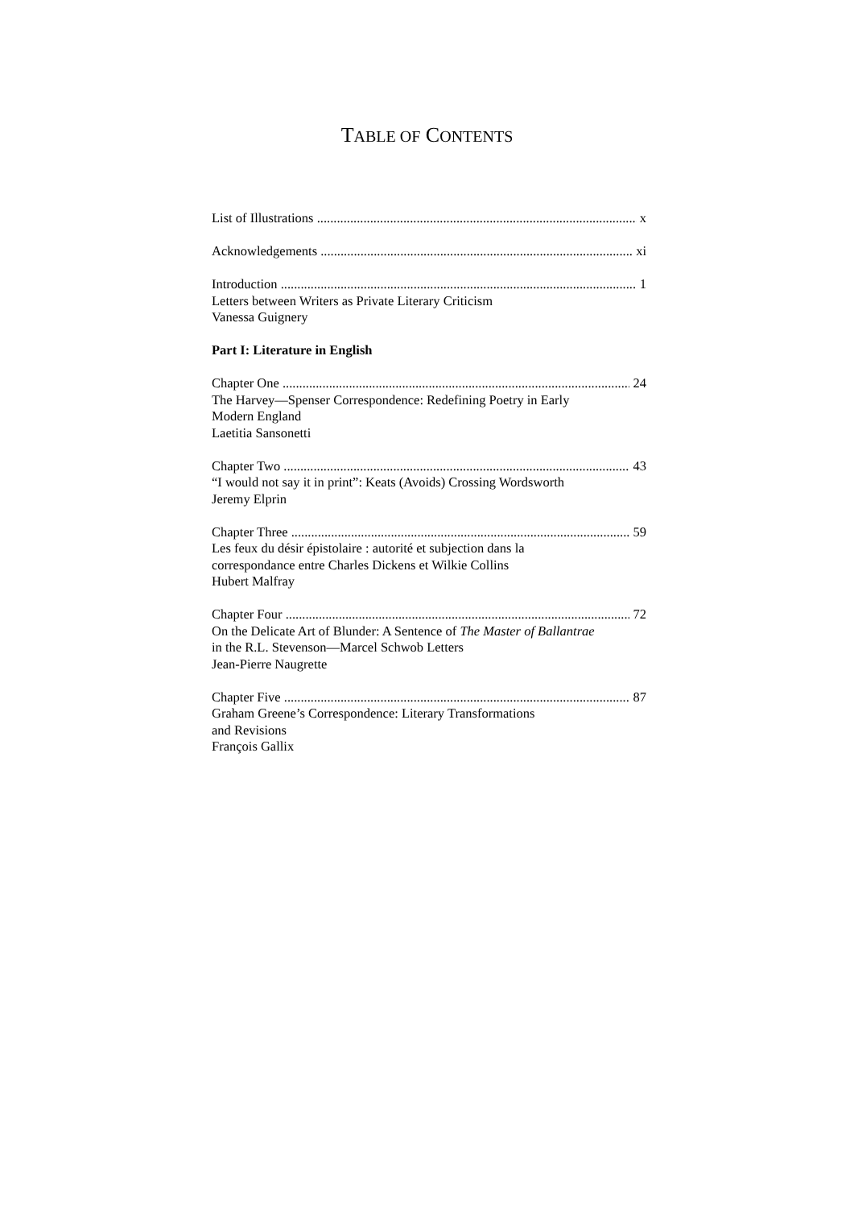TABLE OF CONTENTS
List of Illustrations x
Acknowledgements xi
Introduction 1
Letters between Writers as Private Literary Criticism
Vanessa Guignery
Part I: Literature in English
Chapter One 24
The Harvey—Spenser Correspondence: Redefining Poetry in Early
Modern England
Laetitia Sansonetti
Chapter Two 43
“I would not say it in print”: Keats (Avoids) Crossing Wordsworth
Jeremy Elprin
Chapter Three 59
Les feux du désir épistolaire : autorité et subjection dans la
correspondance entre Charles Dickens et Wilkie Collins
Hubert Malfray
Chapter Four 72
On the Delicate Art of Blunder: A Sentence of The Master of Ballantrae
in the R.L. Stevenson—Marcel Schwob Letters
Jean-Pierre Naugrette
Chapter Five 87
Graham Greene’s Correspondence: Literary Transformations
and Revisions
François Gallix